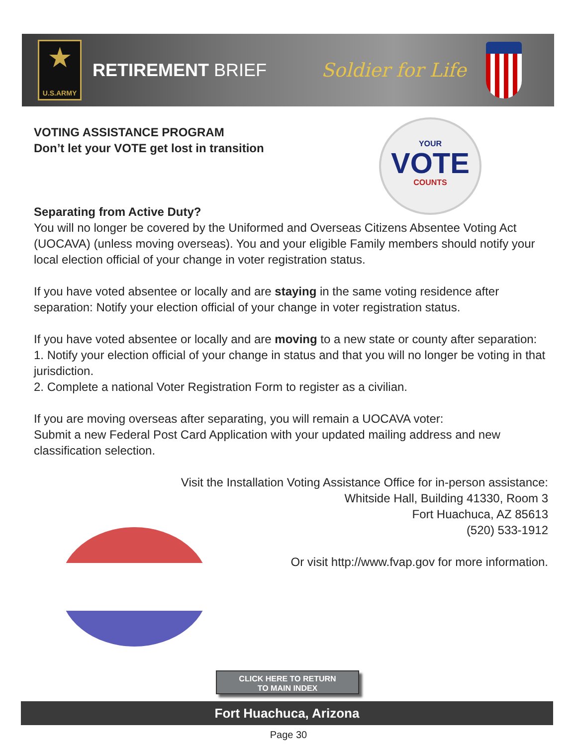★
U.S.ARMY
RETIREMENT BRIEF Soldier for Life
YOUR
VOTE
COUNTS
VOTING ASSISTANCE PROGRAM
Don’t let your VOTE get lost in transition
Separating from Active Duty?
You will no longer be covered by the Uniformed and Overseas Citizens Absentee Voting Act (UOCAVA) (unless moving overseas). You and your eligible Family members should notify your local election official of your change in voter registration status.
If you have voted absentee or locally and are staying in the same voting residence after separation: Notify your election official of your change in voter registration status.
If you have voted absentee or locally and are moving to a new state or county after separation:
1. Notify your election official of your change in status and that you will no longer be voting in that jurisdiction.
2. Complete a national Voter Registration Form to register as a civilian.
If you are moving overseas after separating, you will remain a UOCAVA voter:
Submit a new Federal Post Card Application with your updated mailing address and new classification selection.
Visit the Installation Voting Assistance Office for in-person assistance:
Whitside Hall, Building 41330, Room 3
Fort Huachuca, AZ 85613
(520) 533-1912
Or visit http://www.fvap.gov for more information.
CLICK HERE TO RETURN
TO MAIN INDEX
Fort Huachuca, Arizona
Page 30